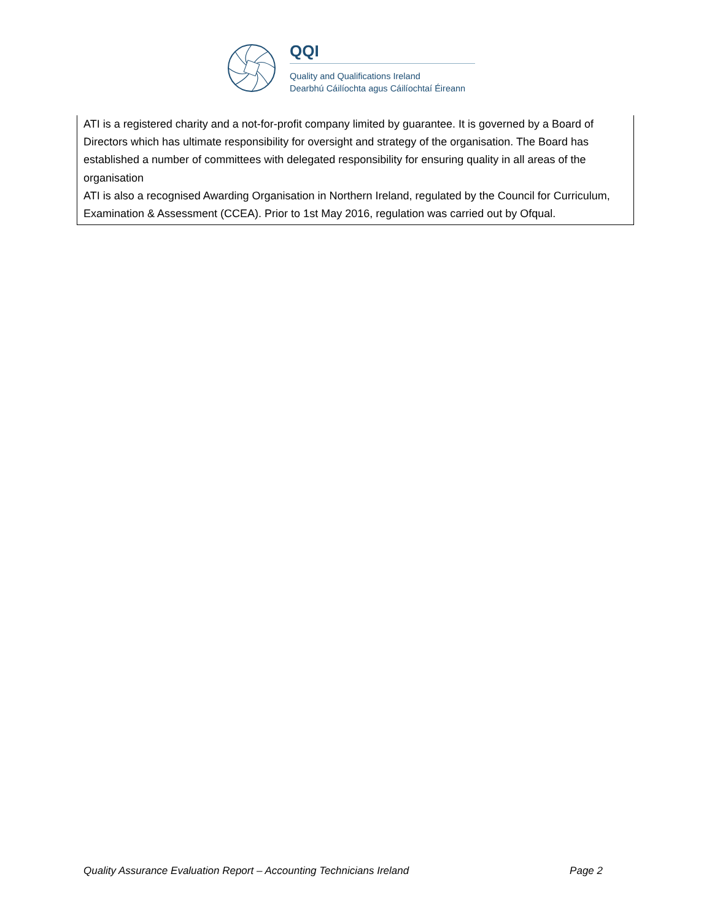QQI
Quality and Qualifications Ireland
Dearbhú Cáilíochta agus Cáilíochtaí Éireann
ATI is a registered charity and a not-for-profit company limited by guarantee. It is governed by a Board of Directors which has ultimate responsibility for oversight and strategy of the organisation. The Board has established a number of committees with delegated responsibility for ensuring quality in all areas of the organisation
ATI is also a recognised Awarding Organisation in Northern Ireland, regulated by the Council for Curriculum, Examination & Assessment (CCEA). Prior to 1st May 2016, regulation was carried out by Ofqual.
Quality Assurance Evaluation Report – Accounting Technicians Ireland Page 2